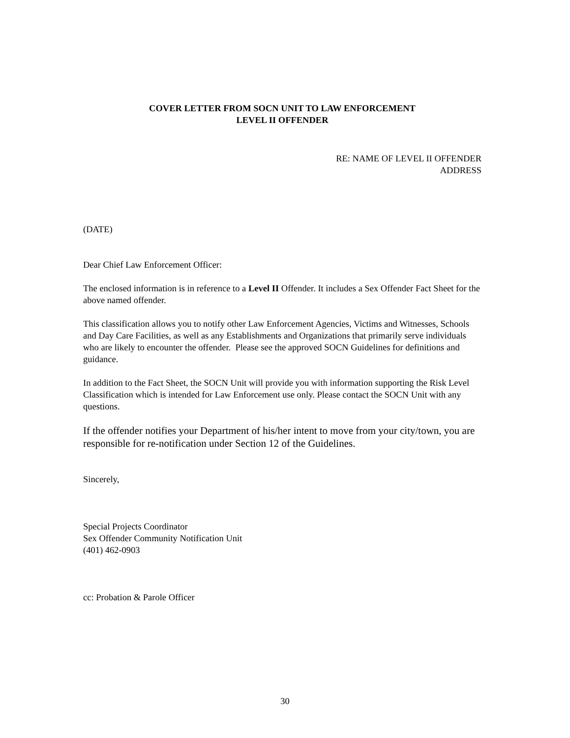COVER LETTER FROM SOCN UNIT TO LAW ENFORCEMENT
LEVEL II OFFENDER
RE: NAME OF LEVEL II OFFENDER
ADDRESS
(DATE)
Dear Chief Law Enforcement Officer:
The enclosed information is in reference to a Level II Offender. It includes a Sex Offender Fact Sheet for the above named offender.
This classification allows you to notify other Law Enforcement Agencies, Victims and Witnesses, Schools and Day Care Facilities, as well as any Establishments and Organizations that primarily serve individuals who are likely to encounter the offender. Please see the approved SOCN Guidelines for definitions and guidance.
In addition to the Fact Sheet, the SOCN Unit will provide you with information supporting the Risk Level Classification which is intended for Law Enforcement use only. Please contact the SOCN Unit with any questions.
If the offender notifies your Department of his/her intent to move from your city/town, you are responsible for re-notification under Section 12 of the Guidelines.
Sincerely,
Special Projects Coordinator
Sex Offender Community Notification Unit
(401) 462-0903
cc: Probation & Parole Officer
30